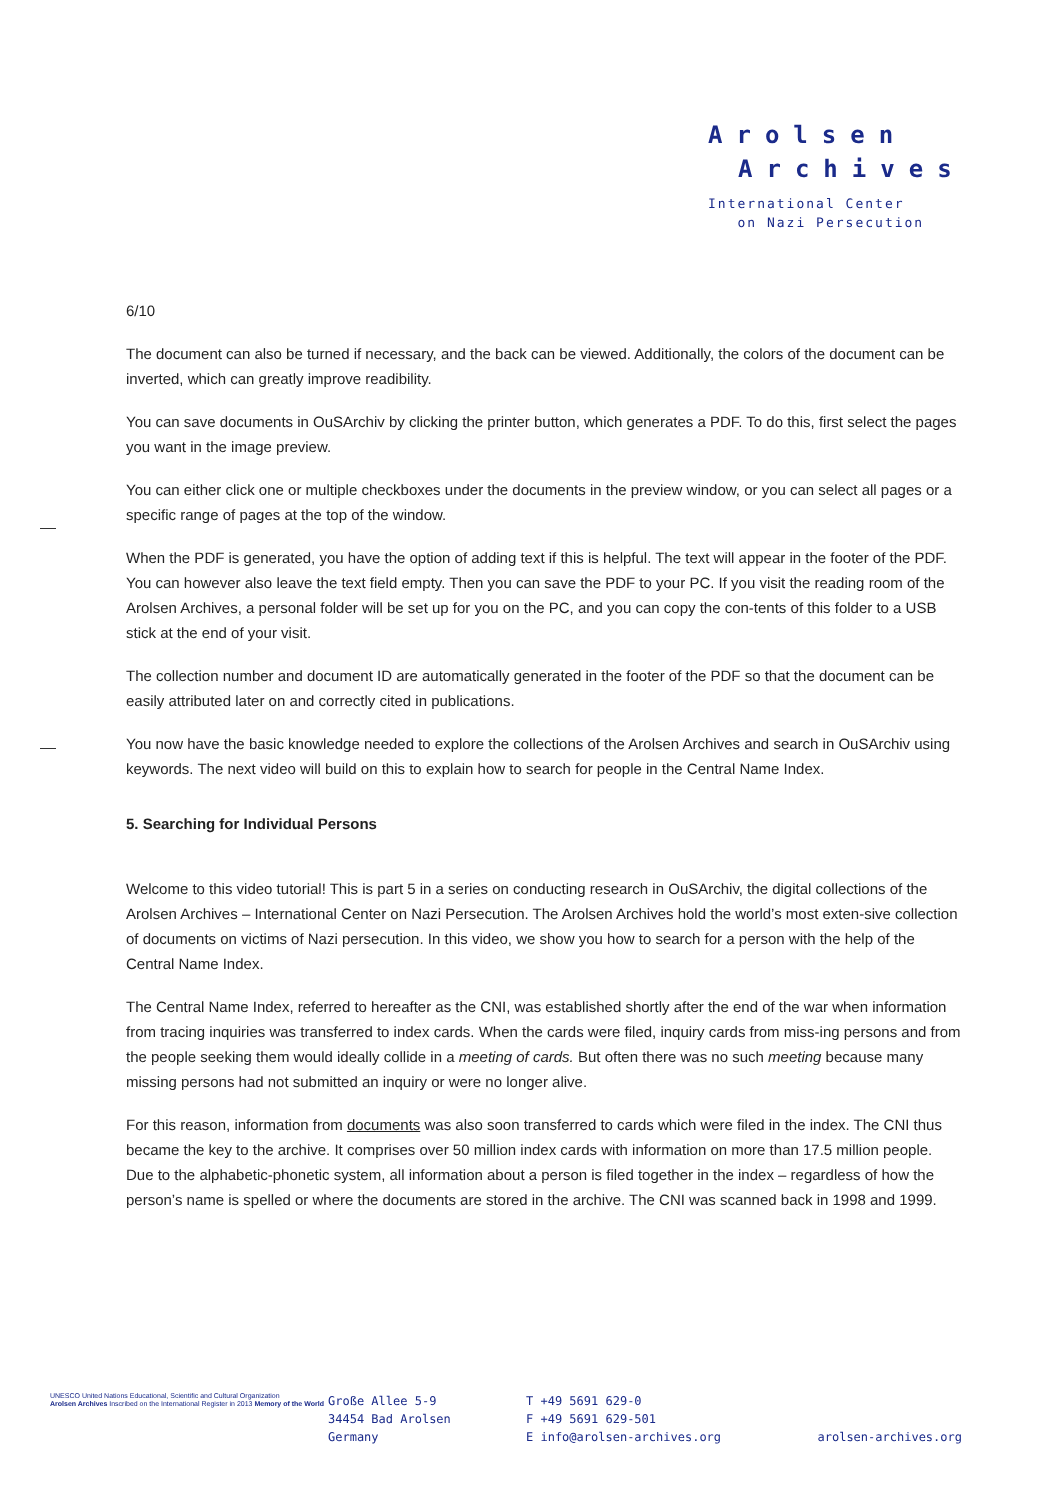Arolsen
Archives
International Center
on Nazi Persecution
6/10
The document can also be turned if necessary, and the back can be viewed. Additionally, the colors of the document can be inverted, which can greatly improve readibility.
You can save documents in OuSArchiv by clicking the printer button, which generates a PDF. To do this, first select the pages you want in the image preview.
You can either click one or multiple checkboxes under the documents in the preview window, or you can select all pages or a specific range of pages at the top of the window.
When the PDF is generated, you have the option of adding text if this is helpful. The text will appear in the footer of the PDF. You can however also leave the text field empty. Then you can save the PDF to your PC. If you visit the reading room of the Arolsen Archives, a personal folder will be set up for you on the PC, and you can copy the con-tents of this folder to a USB stick at the end of your visit.
The collection number and document ID are automatically generated in the footer of the PDF so that the document can be easily attributed later on and correctly cited in publications.
You now have the basic knowledge needed to explore the collections of the Arolsen Archives and search in OuSArchiv using keywords. The next video will build on this to explain how to search for people in the Central Name Index.
5. Searching for Individual Persons
Welcome to this video tutorial! This is part 5 in a series on conducting research in OuSArchiv, the digital collections of the Arolsen Archives – International Center on Nazi Persecution. The Arolsen Archives hold the world’s most exten-sive collection of documents on victims of Nazi persecution. In this video, we show you how to search for a person with the help of the Central Name Index.
The Central Name Index, referred to hereafter as the CNI, was established shortly after the end of the war when information from tracing inquiries was transferred to index cards. When the cards were filed, inquiry cards from miss-ing persons and from the people seeking them would ideally collide in a meeting of cards. But often there was no such meeting because many missing persons had not submitted an inquiry or were no longer alive.
For this reason, information from documents was also soon transferred to cards which were filed in the index. The CNI thus became the key to the archive. It comprises over 50 million index cards with information on more than 17.5 million people. Due to the alphabetic-phonetic system, all information about a person is filed together in the index – regardless of how the person’s name is spelled or where the documents are stored in the archive. The CNI was scanned back in 1998 and 1999.
UNESCO United Nations Educational, Scientific and Cultural Organization
Arolsen Archives Inscribed on the International Register in 2013 Memory of the World
Große Allee 5-9
34454 Bad Arolsen
Germany
T +49 5691 629-0
F +49 5691 629-501
E info@arolsen-archives.org
arolsen-archives.org